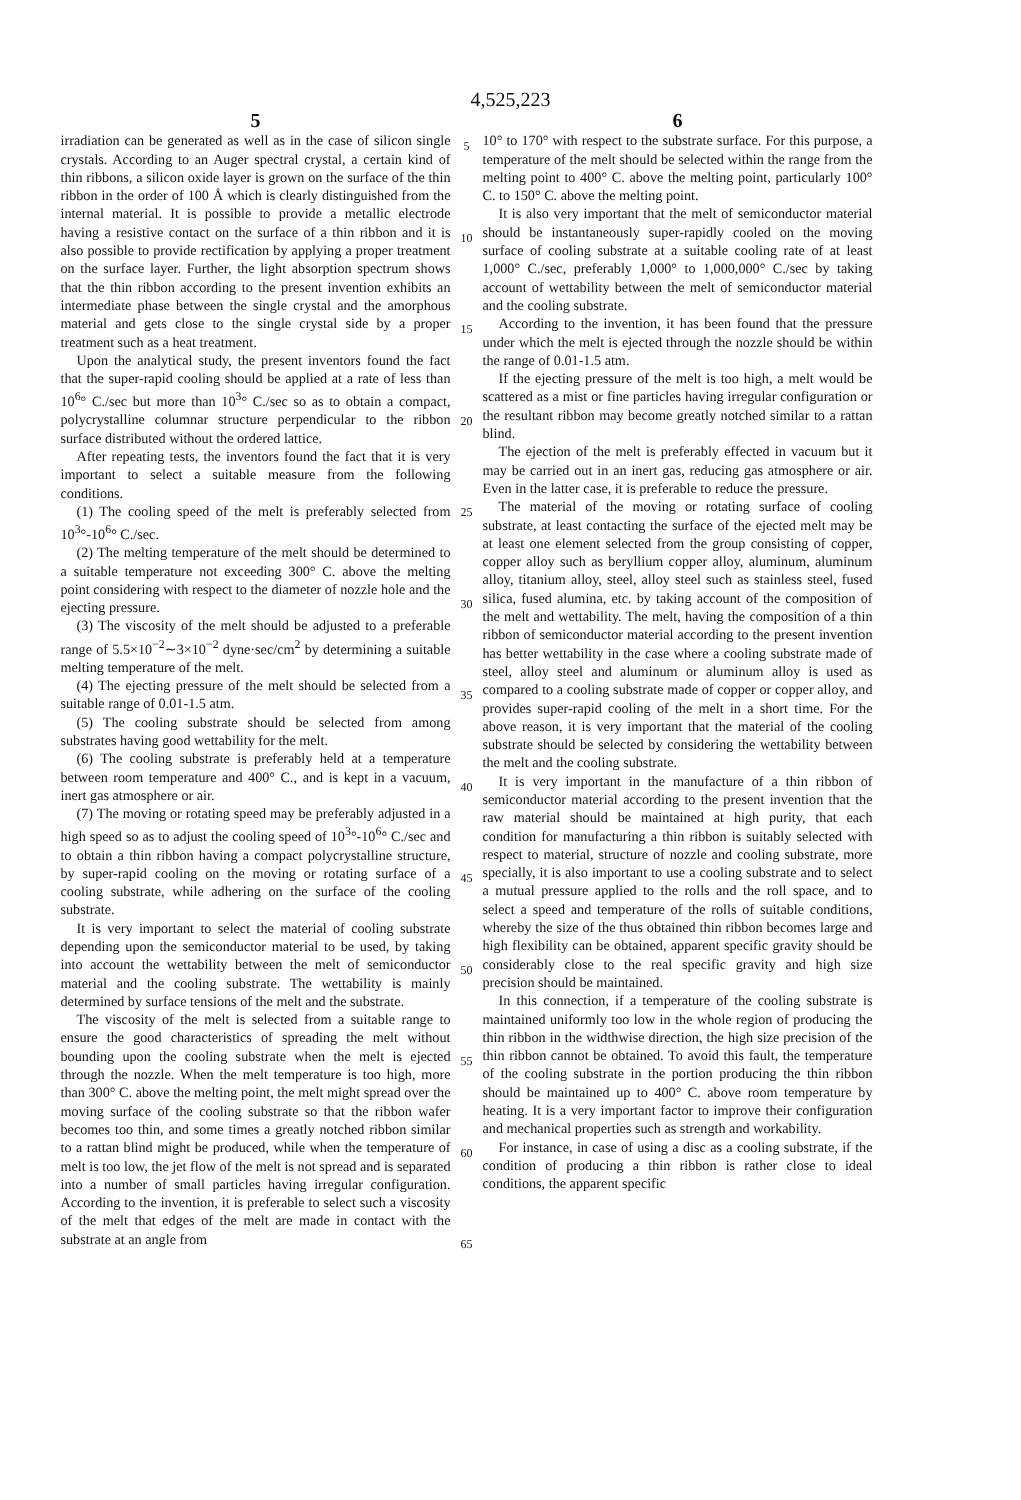4,525,223
5
irradiation can be generated as well as in the case of silicon single crystals. According to an Auger spectral crystal, a certain kind of thin ribbons, a silicon oxide layer is grown on the surface of the thin ribbon in the order of 100 Å which is clearly distinguished from the internal material. It is possible to provide a metallic electrode having a resistive contact on the surface of a thin ribbon and it is also possible to provide rectification by applying a proper treatment on the surface layer. Further, the light absorption spectrum shows that the thin ribbon according to the present invention exhibits an intermediate phase between the single crystal and the amorphous material and gets close to the single crystal side by a proper treatment such as a heat treatment.
Upon the analytical study, the present inventors found the fact that the super-rapid cooling should be applied at a rate of less than 10<sup>6</sup>° C./sec but more than 10<sup>3</sup>° C./sec so as to obtain a compact, polycrystalline columnar structure perpendicular to the ribbon surface distributed without the ordered lattice.
After repeating tests, the inventors found the fact that it is very important to select a suitable measure from the following conditions.
(1) The cooling speed of the melt is preferably selected from 10<sup>3</sup>°-10<sup>6</sup>° C./sec.
(2) The melting temperature of the melt should be determined to a suitable temperature not exceeding 300° C. above the melting point considering with respect to the diameter of nozzle hole and the ejecting pressure.
(3) The viscosity of the melt should be adjusted to a preferable range of 5.5×10<sup>−2</sup>∼3×10<sup>−2</sup> dyne·sec/cm<sup>2</sup> by determining a suitable melting temperature of the melt.
(4) The ejecting pressure of the melt should be selected from a suitable range of 0.01-1.5 atm.
(5) The cooling substrate should be selected from among substrates having good wettability for the melt.
(6) The cooling substrate is preferably held at a temperature between room temperature and 400° C., and is kept in a vacuum, inert gas atmosphere or air.
(7) The moving or rotating speed may be preferably adjusted in a high speed so as to adjust the cooling speed of 10<sup>3</sup>°-10<sup>6</sup>° C./sec and to obtain a thin ribbon having a compact polycrystalline structure, by super-rapid cooling on the moving or rotating surface of a cooling substrate, while adhering on the surface of the cooling substrate.
It is very important to select the material of cooling substrate depending upon the semiconductor material to be used, by taking into account the wettability between the melt of semiconductor material and the cooling substrate. The wettability is mainly determined by surface tensions of the melt and the substrate.
The viscosity of the melt is selected from a suitable range to ensure the good characteristics of spreading the melt without bounding upon the cooling substrate when the melt is ejected through the nozzle. When the melt temperature is too high, more than 300° C. above the melting point, the melt might spread over the moving surface of the cooling substrate so that the ribbon wafer becomes too thin, and some times a greatly notched ribbon similar to a rattan blind might be produced, while when the temperature of melt is too low, the jet flow of the melt is not spread and is separated into a number of small particles having irregular configuration. According to the invention, it is preferable to select such a viscosity of the melt that edges of the melt are made in contact with the substrate at an angle from
5
10
15
20
25
30
35
40
45
50
55
60
65
6
10° to 170° with respect to the substrate surface. For this purpose, a temperature of the melt should be selected within the range from the melting point to 400° C. above the melting point, particularly 100° C. to 150° C. above the melting point.
It is also very important that the melt of semiconductor material should be instantaneously super-rapidly cooled on the moving surface of cooling substrate at a suitable cooling rate of at least 1,000° C./sec, preferably 1,000° to 1,000,000° C./sec by taking account of wettability between the melt of semiconductor material and the cooling substrate.
According to the invention, it has been found that the pressure under which the melt is ejected through the nozzle should be within the range of 0.01-1.5 atm.
If the ejecting pressure of the melt is too high, a melt would be scattered as a mist or fine particles having irregular configuration or the resultant ribbon may become greatly notched similar to a rattan blind.
The ejection of the melt is preferably effected in vacuum but it may be carried out in an inert gas, reducing gas atmosphere or air. Even in the latter case, it is preferable to reduce the pressure.
The material of the moving or rotating surface of cooling substrate, at least contacting the surface of the ejected melt may be at least one element selected from the group consisting of copper, copper alloy such as beryllium copper alloy, aluminum, aluminum alloy, titanium alloy, steel, alloy steel such as stainless steel, fused silica, fused alumina, etc. by taking account of the composition of the melt and wettability. The melt, having the composition of a thin ribbon of semiconductor material according to the present invention has better wettability in the case where a cooling substrate made of steel, alloy steel and aluminum or aluminum alloy is used as compared to a cooling substrate made of copper or copper alloy, and provides super-rapid cooling of the melt in a short time. For the above reason, it is very important that the material of the cooling substrate should be selected by considering the wettability between the melt and the cooling substrate.
It is very important in the manufacture of a thin ribbon of semiconductor material according to the present invention that the raw material should be maintained at high purity, that each condition for manufacturing a thin ribbon is suitably selected with respect to material, structure of nozzle and cooling substrate, more specially, it is also important to use a cooling substrate and to select a mutual pressure applied to the rolls and the roll space, and to select a speed and temperature of the rolls of suitable conditions, whereby the size of the thus obtained thin ribbon becomes large and high flexibility can be obtained, apparent specific gravity should be considerably close to the real specific gravity and high size precision should be maintained.
In this connection, if a temperature of the cooling substrate is maintained uniformly too low in the whole region of producing the thin ribbon in the widthwise direction, the high size precision of the thin ribbon cannot be obtained. To avoid this fault, the temperature of the cooling substrate in the portion producing the thin ribbon should be maintained up to 400° C. above room temperature by heating. It is a very important factor to improve their configuration and mechanical properties such as strength and workability.
For instance, in case of using a disc as a cooling substrate, if the condition of producing a thin ribbon is rather close to ideal conditions, the apparent specific